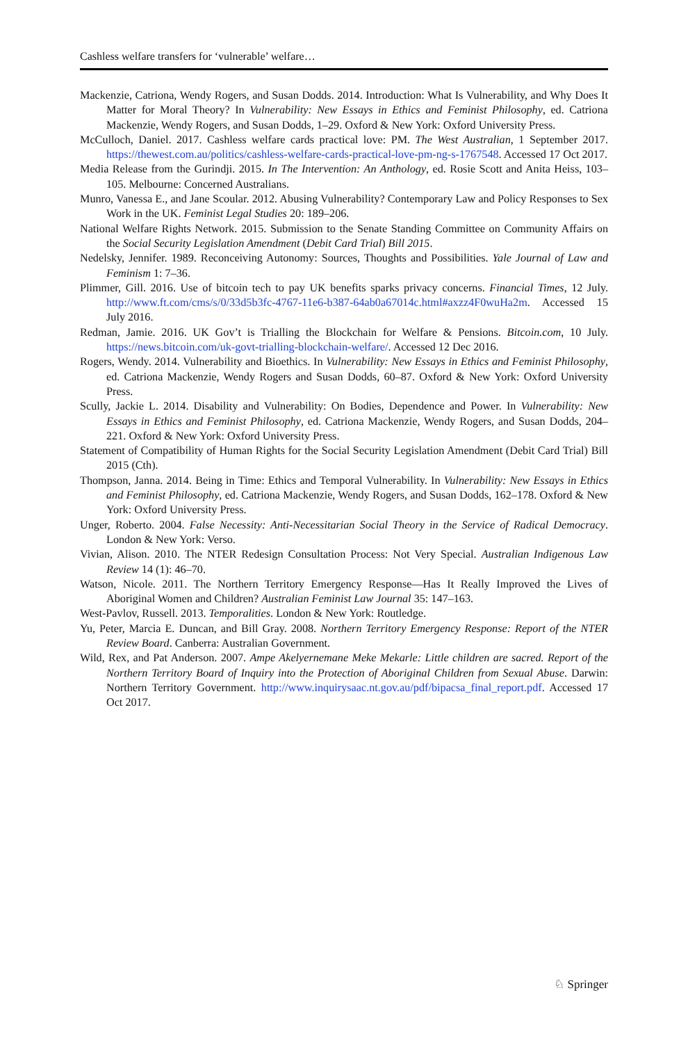Cashless welfare transfers for ‘vulnerable’ welfare…
Mackenzie, Catriona, Wendy Rogers, and Susan Dodds. 2014. Introduction: What Is Vulnerability, and Why Does It Matter for Moral Theory? In Vulnerability: New Essays in Ethics and Feminist Philosophy, ed. Catriona Mackenzie, Wendy Rogers, and Susan Dodds, 1–29. Oxford & New York: Oxford University Press.
McCulloch, Daniel. 2017. Cashless welfare cards practical love: PM. The West Australian, 1 September 2017. https://thewest.com.au/politics/cashless-welfare-cards-practical-love-pm-ng-s-1767548. Accessed 17 Oct 2017.
Media Release from the Gurindji. 2015. In The Intervention: An Anthology, ed. Rosie Scott and Anita Heiss, 103–105. Melbourne: Concerned Australians.
Munro, Vanessa E., and Jane Scoular. 2012. Abusing Vulnerability? Contemporary Law and Policy Responses to Sex Work in the UK. Feminist Legal Studies 20: 189–206.
National Welfare Rights Network. 2015. Submission to the Senate Standing Committee on Community Affairs on the Social Security Legislation Amendment (Debit Card Trial) Bill 2015.
Nedelsky, Jennifer. 1989. Reconceiving Autonomy: Sources, Thoughts and Possibilities. Yale Journal of Law and Feminism 1: 7–36.
Plimmer, Gill. 2016. Use of bitcoin tech to pay UK benefits sparks privacy concerns. Financial Times, 12 July. http://www.ft.com/cms/s/0/33d5b3fc-4767-11e6-b387-64ab0a67014c.html#axzz4F0wuHa2m. Accessed 15 July 2016.
Redman, Jamie. 2016. UK Gov’t is Trialling the Blockchain for Welfare & Pensions. Bitcoin.com, 10 July. https://news.bitcoin.com/uk-govt-trialling-blockchain-welfare/. Accessed 12 Dec 2016.
Rogers, Wendy. 2014. Vulnerability and Bioethics. In Vulnerability: New Essays in Ethics and Feminist Philosophy, ed. Catriona Mackenzie, Wendy Rogers and Susan Dodds, 60–87. Oxford & New York: Oxford University Press.
Scully, Jackie L. 2014. Disability and Vulnerability: On Bodies, Dependence and Power. In Vulnerability: New Essays in Ethics and Feminist Philosophy, ed. Catriona Mackenzie, Wendy Rogers, and Susan Dodds, 204–221. Oxford & New York: Oxford University Press.
Statement of Compatibility of Human Rights for the Social Security Legislation Amendment (Debit Card Trial) Bill 2015 (Cth).
Thompson, Janna. 2014. Being in Time: Ethics and Temporal Vulnerability. In Vulnerability: New Essays in Ethics and Feminist Philosophy, ed. Catriona Mackenzie, Wendy Rogers, and Susan Dodds, 162–178. Oxford & New York: Oxford University Press.
Unger, Roberto. 2004. False Necessity: Anti-Necessitarian Social Theory in the Service of Radical Democracy. London & New York: Verso.
Vivian, Alison. 2010. The NTER Redesign Consultation Process: Not Very Special. Australian Indigenous Law Review 14 (1): 46–70.
Watson, Nicole. 2011. The Northern Territory Emergency Response—Has It Really Improved the Lives of Aboriginal Women and Children? Australian Feminist Law Journal 35: 147–163.
West-Pavlov, Russell. 2013. Temporalities. London & New York: Routledge.
Yu, Peter, Marcia E. Duncan, and Bill Gray. 2008. Northern Territory Emergency Response: Report of the NTER Review Board. Canberra: Australian Government.
Wild, Rex, and Pat Anderson. 2007. Ampe Akelyernemane Meke Mekarle: Little children are sacred. Report of the Northern Territory Board of Inquiry into the Protection of Aboriginal Children from Sexual Abuse. Darwin: Northern Territory Government. http://www.inquirysaac.nt.gov.au/pdf/bipacsa_final_report.pdf. Accessed 17 Oct 2017.
♘ Springer